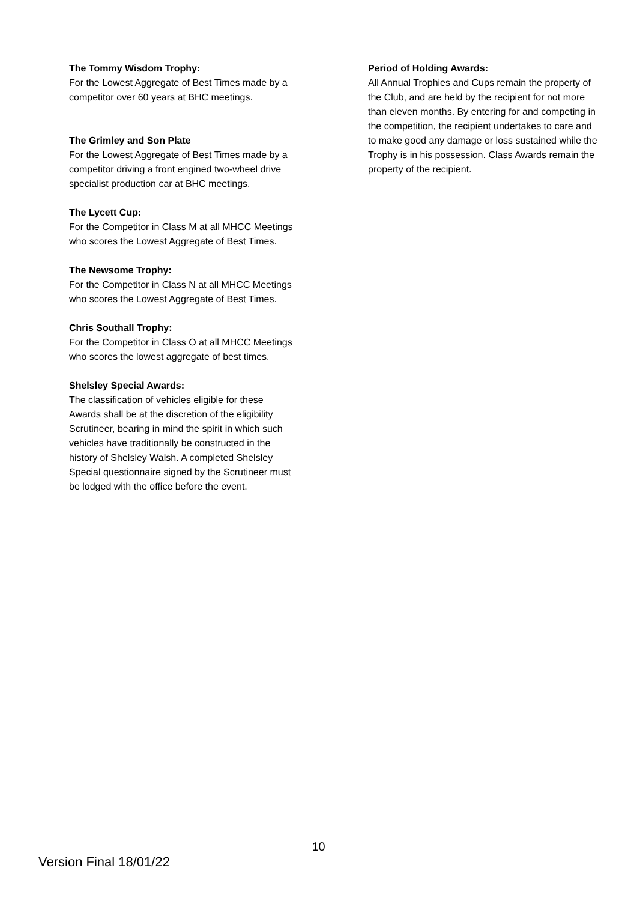The Tommy Wisdom Trophy:
For the Lowest Aggregate of Best Times made by a competitor over 60 years at BHC meetings.
The Grimley and Son Plate
For the Lowest Aggregate of Best Times made by a competitor driving a front engined two-wheel drive specialist production car at BHC meetings.
The Lycett Cup:
For the Competitor in Class M at all MHCC Meetings who scores the Lowest Aggregate of Best Times.
The Newsome Trophy:
For the Competitor in Class N at all MHCC Meetings who scores the Lowest Aggregate of Best Times.
Chris Southall Trophy:
For the Competitor in Class O at all MHCC Meetings who scores the lowest aggregate of best times.
Shelsley Special Awards:
The classification of vehicles eligible for these Awards shall be at the discretion of the eligibility Scrutineer, bearing in mind the spirit in which such vehicles have traditionally be constructed in the history of Shelsley Walsh. A completed Shelsley Special questionnaire signed by the Scrutineer must be lodged with the office before the event.
Period of Holding Awards:
All Annual Trophies and Cups remain the property of the Club, and are held by the recipient for not more than eleven months. By entering for and competing in the competition, the recipient undertakes to care and to make good any damage or loss sustained while the Trophy is in his possession. Class Awards remain the property of the recipient.
10
Version Final 18/01/22